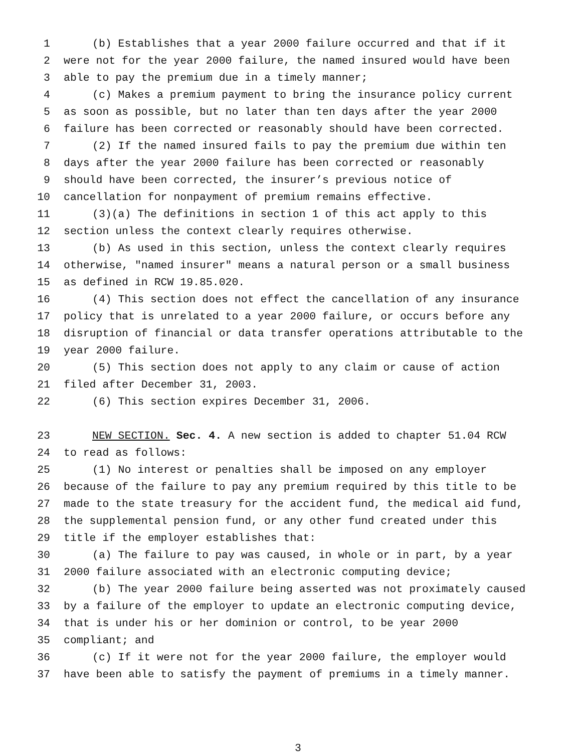1 (b) Establishes that a year 2000 failure occurred and that if it
2 were not for the year 2000 failure, the named insured would have been
3 able to pay the premium due in a timely manner;
4 (c) Makes a premium payment to bring the insurance policy current
5 as soon as possible, but no later than ten days after the year 2000
6 failure has been corrected or reasonably should have been corrected.
7 (2) If the named insured fails to pay the premium due within ten
8 days after the year 2000 failure has been corrected or reasonably
9 should have been corrected, the insurer’s previous notice of
10 cancellation for nonpayment of premium remains effective.
11 (3)(a) The definitions in section 1 of this act apply to this
12 section unless the context clearly requires otherwise.
13 (b) As used in this section, unless the context clearly requires
14 otherwise, "named insurer" means a natural person or a small business
15 as defined in RCW 19.85.020.
16 (4) This section does not effect the cancellation of any insurance
17 policy that is unrelated to a year 2000 failure, or occurs before any
18 disruption of financial or data transfer operations attributable to the
19 year 2000 failure.
20 (5) This section does not apply to any claim or cause of action
21 filed after December 31, 2003.
22 (6) This section expires December 31, 2006.
23 NEW SECTION. Sec. 4. A new section is added to chapter 51.04 RCW
24 to read as follows:
25 (1) No interest or penalties shall be imposed on any employer
26 because of the failure to pay any premium required by this title to be
27 made to the state treasury for the accident fund, the medical aid fund,
28 the supplemental pension fund, or any other fund created under this
29 title if the employer establishes that:
30 (a) The failure to pay was caused, in whole or in part, by a year
31 2000 failure associated with an electronic computing device;
32 (b) The year 2000 failure being asserted was not proximately caused
33 by a failure of the employer to update an electronic computing device,
34 that is under his or her dominion or control, to be year 2000
35 compliant; and
36 (c) If it were not for the year 2000 failure, the employer would
37 have been able to satisfy the payment of premiums in a timely manner.
3